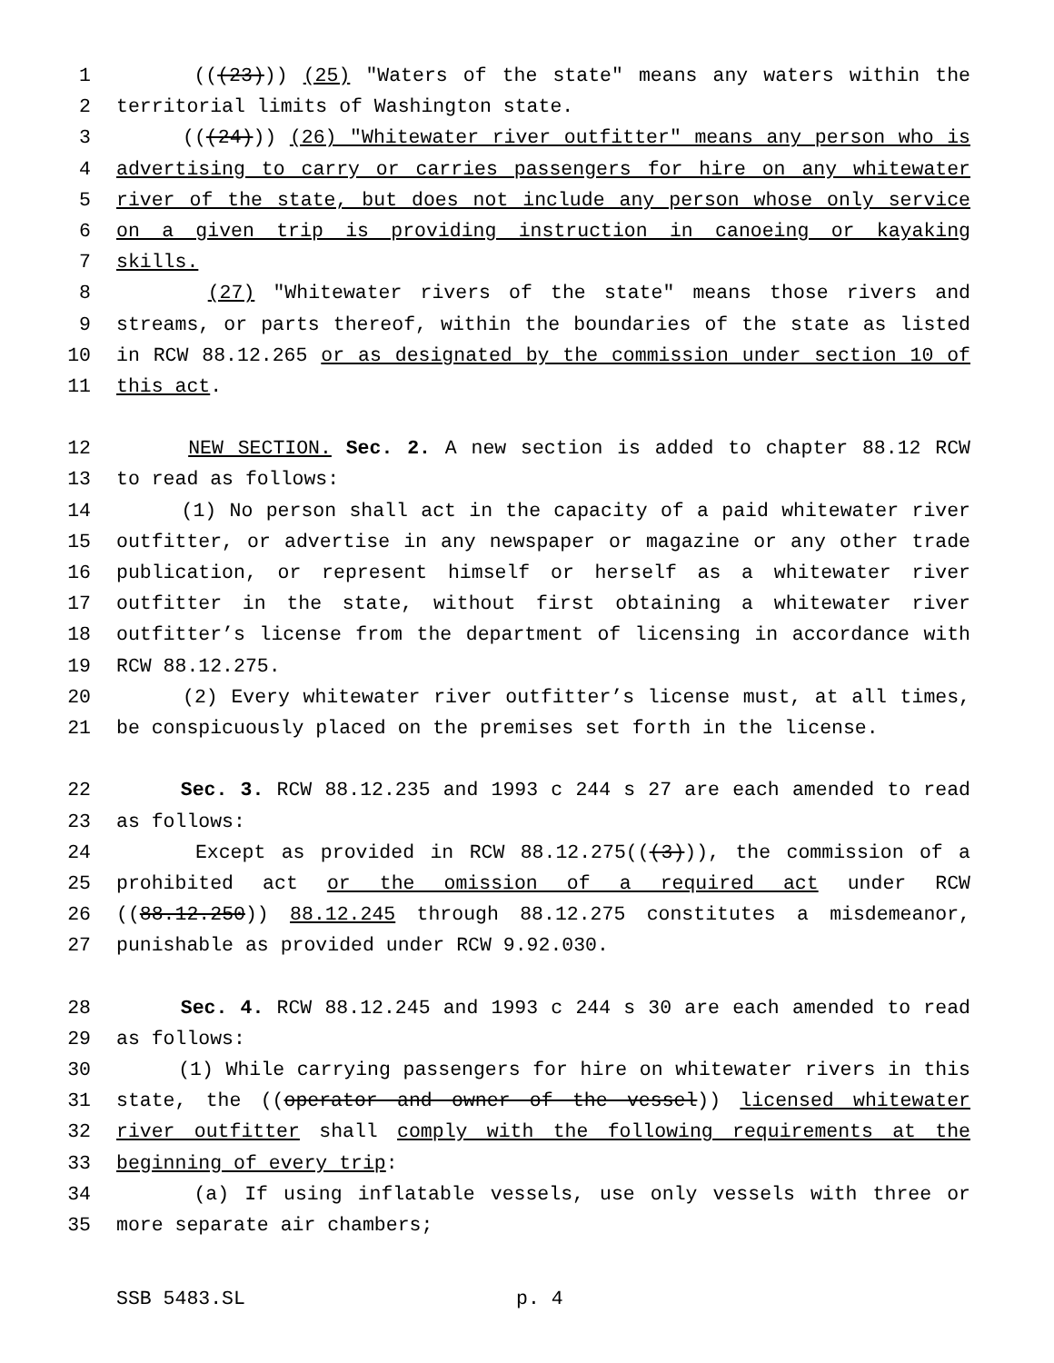1 (((23))) (25) "Waters of the state" means any waters within the
2 territorial limits of Washington state.
3 (((24))) (26) "Whitewater river outfitter" means any person who is
4 advertising to carry or carries passengers for hire on any whitewater
5 river of the state, but does not include any person whose only service
6 on a given trip is providing instruction in canoeing or kayaking
7 skills.
8 (27) "Whitewater rivers of the state" means those rivers and
9 streams, or parts thereof, within the boundaries of the state as listed
10 in RCW 88.12.265 or as designated by the commission under section 10 of
11 this act.
12 NEW SECTION. Sec. 2. A new section is added to chapter 88.12 RCW
13 to read as follows:
14 (1) No person shall act in the capacity of a paid whitewater river
15 outfitter, or advertise in any newspaper or magazine or any other trade
16 publication, or represent himself or herself as a whitewater river
17 outfitter in the state, without first obtaining a whitewater river
18 outfitter’s license from the department of licensing in accordance with
19 RCW 88.12.275.
20 (2) Every whitewater river outfitter’s license must, at all times,
21 be conspicuously placed on the premises set forth in the license.
22 Sec. 3. RCW 88.12.235 and 1993 c 244 s 27 are each amended to read
23 as follows:
24 Except as provided in RCW 88.12.275(((3))), the commission of a
25 prohibited act or the omission of a required act under RCW
26 ((88.12.250)) 88.12.245 through 88.12.275 constitutes a misdemeanor,
27 punishable as provided under RCW 9.92.030.
28 Sec. 4. RCW 88.12.245 and 1993 c 244 s 30 are each amended to read
29 as follows:
30 (1) While carrying passengers for hire on whitewater rivers in this
31 state, the ((operator and owner of the vessel)) licensed whitewater
32 river outfitter shall comply with the following requirements at the
33 beginning of every trip:
34 (a) If using inflatable vessels, use only vessels with three or
35 more separate air chambers;
SSB 5483.SL p. 4